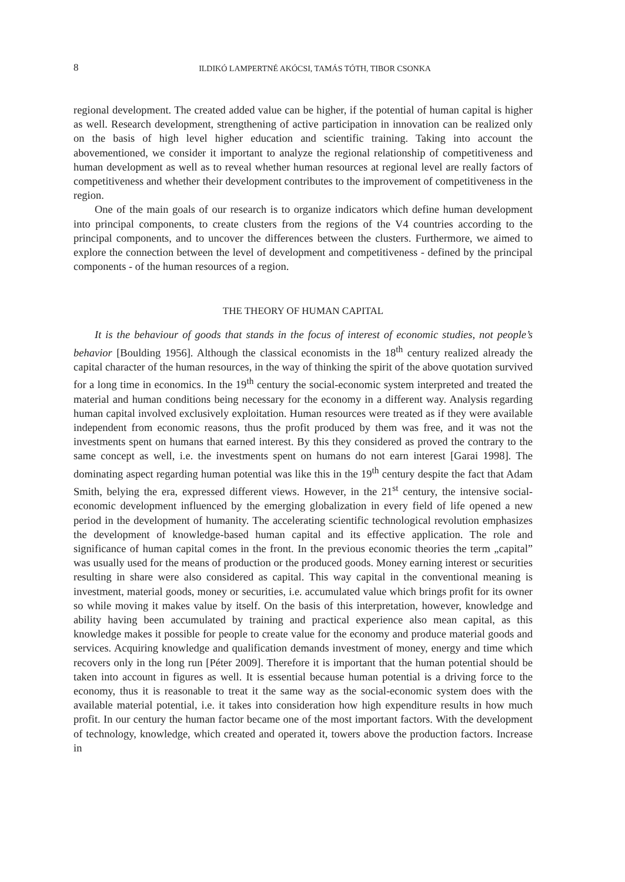8 ILDIKÓ LAMPERTNÉ AKÓCSI, TAMÁS TÓTH, TIBOR CSONKA
regional development. The created added value can be higher, if the potential of human capital is higher as well. Research development, strengthening of active participation in innovation can be realized only on the basis of high level higher education and scientific training. Taking into account the abovementioned, we consider it important to analyze the regional relationship of competitiveness and human development as well as to reveal whether human resources at regional level are really factors of competitiveness and whether their development contributes to the improvement of competitiveness in the region.
One of the main goals of our research is to organize indicators which define human development into principal components, to create clusters from the regions of the V4 countries according to the principal components, and to uncover the differences between the clusters. Furthermore, we aimed to explore the connection between the level of development and competitiveness - defined by the principal components - of the human resources of a region.
THE THEORY OF HUMAN CAPITAL
It is the behaviour of goods that stands in the focus of interest of economic studies, not people’s behavior [Boulding 1956]. Although the classical economists in the 18<sup>th</sup> century realized already the capital character of the human resources, in the way of thinking the spirit of the above quotation survived for a long time in economics. In the 19<sup>th</sup> century the social-economic system interpreted and treated the material and human conditions being necessary for the economy in a different way. Analysis regarding human capital involved exclusively exploitation. Human resources were treated as if they were available independent from economic reasons, thus the profit produced by them was free, and it was not the investments spent on humans that earned interest. By this they considered as proved the contrary to the same concept as well, i.e. the investments spent on humans do not earn interest [Garai 1998]. The dominating aspect regarding human potential was like this in the 19<sup>th</sup> century despite the fact that Adam Smith, belying the era, expressed different views. However, in the 21<sup>st</sup> century, the intensive social-economic development influenced by the emerging globalization in every field of life opened a new period in the development of humanity. The accelerating scientific technological revolution emphasizes the development of knowledge-based human capital and its effective application. The role and significance of human capital comes in the front. In the previous economic theories the term „capital” was usually used for the means of production or the produced goods. Money earning interest or securities resulting in share were also considered as capital. This way capital in the conventional meaning is investment, material goods, money or securities, i.e. accumulated value which brings profit for its owner so while moving it makes value by itself. On the basis of this interpretation, however, knowledge and ability having been accumulated by training and practical experience also mean capital, as this knowledge makes it possible for people to create value for the economy and produce material goods and services. Acquiring knowledge and qualification demands investment of money, energy and time which recovers only in the long run [Péter 2009]. Therefore it is important that the human potential should be taken into account in figures as well. It is essential because human potential is a driving force to the economy, thus it is reasonable to treat it the same way as the social-economic system does with the available material potential, i.e. it takes into consideration how high expenditure results in how much profit. In our century the human factor became one of the most important factors. With the development of technology, knowledge, which created and operated it, towers above the production factors. Increase in